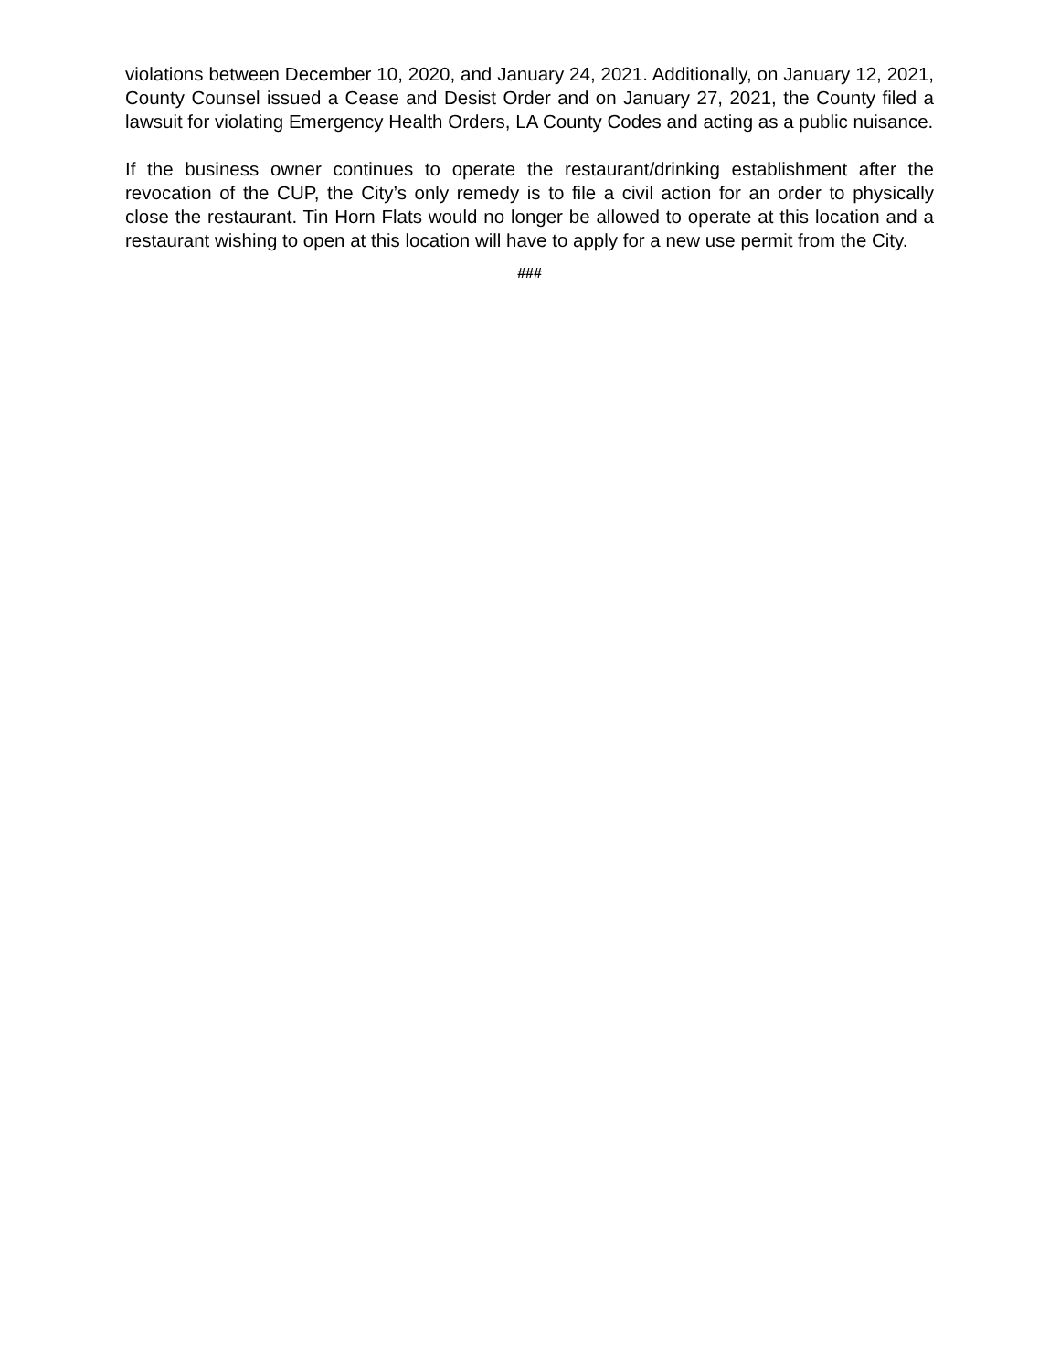violations between December 10, 2020, and January 24, 2021. Additionally, on January 12, 2021, County Counsel issued a Cease and Desist Order and on January 27, 2021, the County filed a lawsuit for violating Emergency Health Orders, LA County Codes and acting as a public nuisance.
If the business owner continues to operate the restaurant/drinking establishment after the revocation of the CUP, the City’s only remedy is to file a civil action for an order to physically close the restaurant. Tin Horn Flats would no longer be allowed to operate at this location and a restaurant wishing to open at this location will have to apply for a new use permit from the City.
###